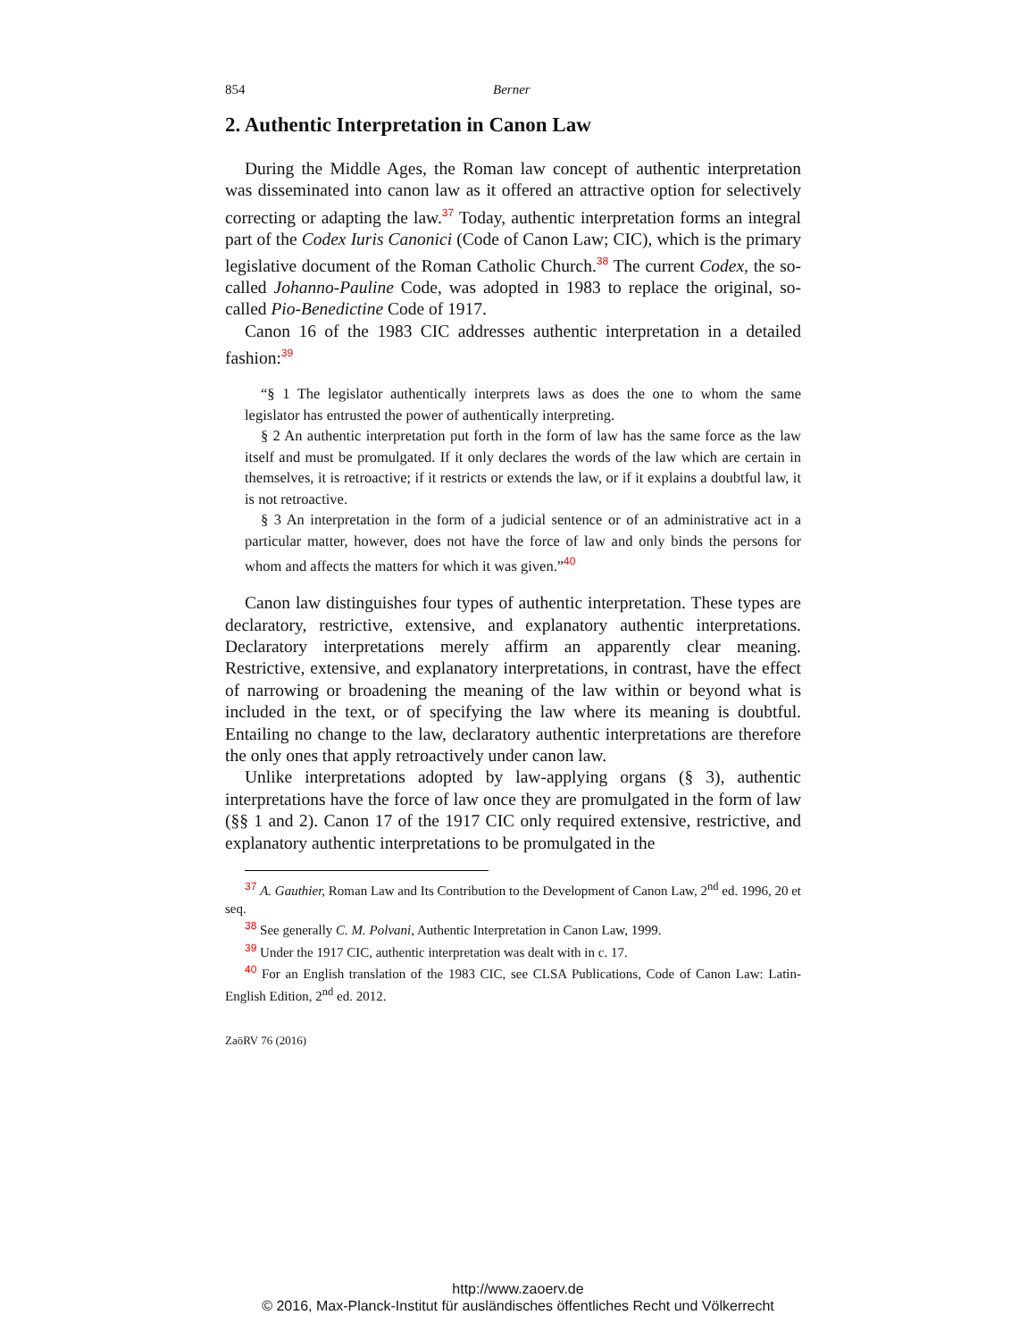854 Berner
2. Authentic Interpretation in Canon Law
During the Middle Ages, the Roman law concept of authentic interpretation was disseminated into canon law as it offered an attractive option for selectively correcting or adapting the law.<sup>37</sup> Today, authentic interpretation forms an integral part of the Codex Iuris Canonici (Code of Canon Law; CIC), which is the primary legislative document of the Roman Catholic Church.<sup>38</sup> The current Codex, the so-called Johanno-Pauline Code, was adopted in 1983 to replace the original, so-called Pio-Benedictine Code of 1917.
Canon 16 of the 1983 CIC addresses authentic interpretation in a detailed fashion:<sup>39</sup>
“§ 1 The legislator authentically interprets laws as does the one to whom the same legislator has entrusted the power of authentically interpreting.
§ 2 An authentic interpretation put forth in the form of law has the same force as the law itself and must be promulgated. If it only declares the words of the law which are certain in themselves, it is retroactive; if it restricts or extends the law, or if it explains a doubtful law, it is not retroactive.
§ 3 An interpretation in the form of a judicial sentence or of an administrative act in a particular matter, however, does not have the force of law and only binds the persons for whom and affects the matters for which it was given.”<sup>40</sup>
Canon law distinguishes four types of authentic interpretation. These types are declaratory, restrictive, extensive, and explanatory authentic interpretations. Declaratory interpretations merely affirm an apparently clear meaning. Restrictive, extensive, and explanatory interpretations, in contrast, have the effect of narrowing or broadening the meaning of the law within or beyond what is included in the text, or of specifying the law where its meaning is doubtful. Entailing no change to the law, declaratory authentic interpretations are therefore the only ones that apply retroactively under canon law.
Unlike interpretations adopted by law-applying organs (§ 3), authentic interpretations have the force of law once they are promulgated in the form of law (§§ 1 and 2). Canon 17 of the 1917 CIC only required extensive, restrictive, and explanatory authentic interpretations to be promulgated in the
<sup>37</sup> A. Gauthier, Roman Law and Its Contribution to the Development of Canon Law, 2<sup>nd</sup> ed. 1996, 20 et seq.
<sup>38</sup> See generally C. M. Polvani, Authentic Interpretation in Canon Law, 1999.
<sup>39</sup> Under the 1917 CIC, authentic interpretation was dealt with in c. 17.
<sup>40</sup> For an English translation of the 1983 CIC, see CLSA Publications, Code of Canon Law: Latin-English Edition, 2<sup>nd</sup> ed. 2012.
ZaöRV 76 (2016)
http://www.zaoerv.de
© 2016, Max-Planck-Institut für ausländisches öffentliches Recht und Völkerrecht